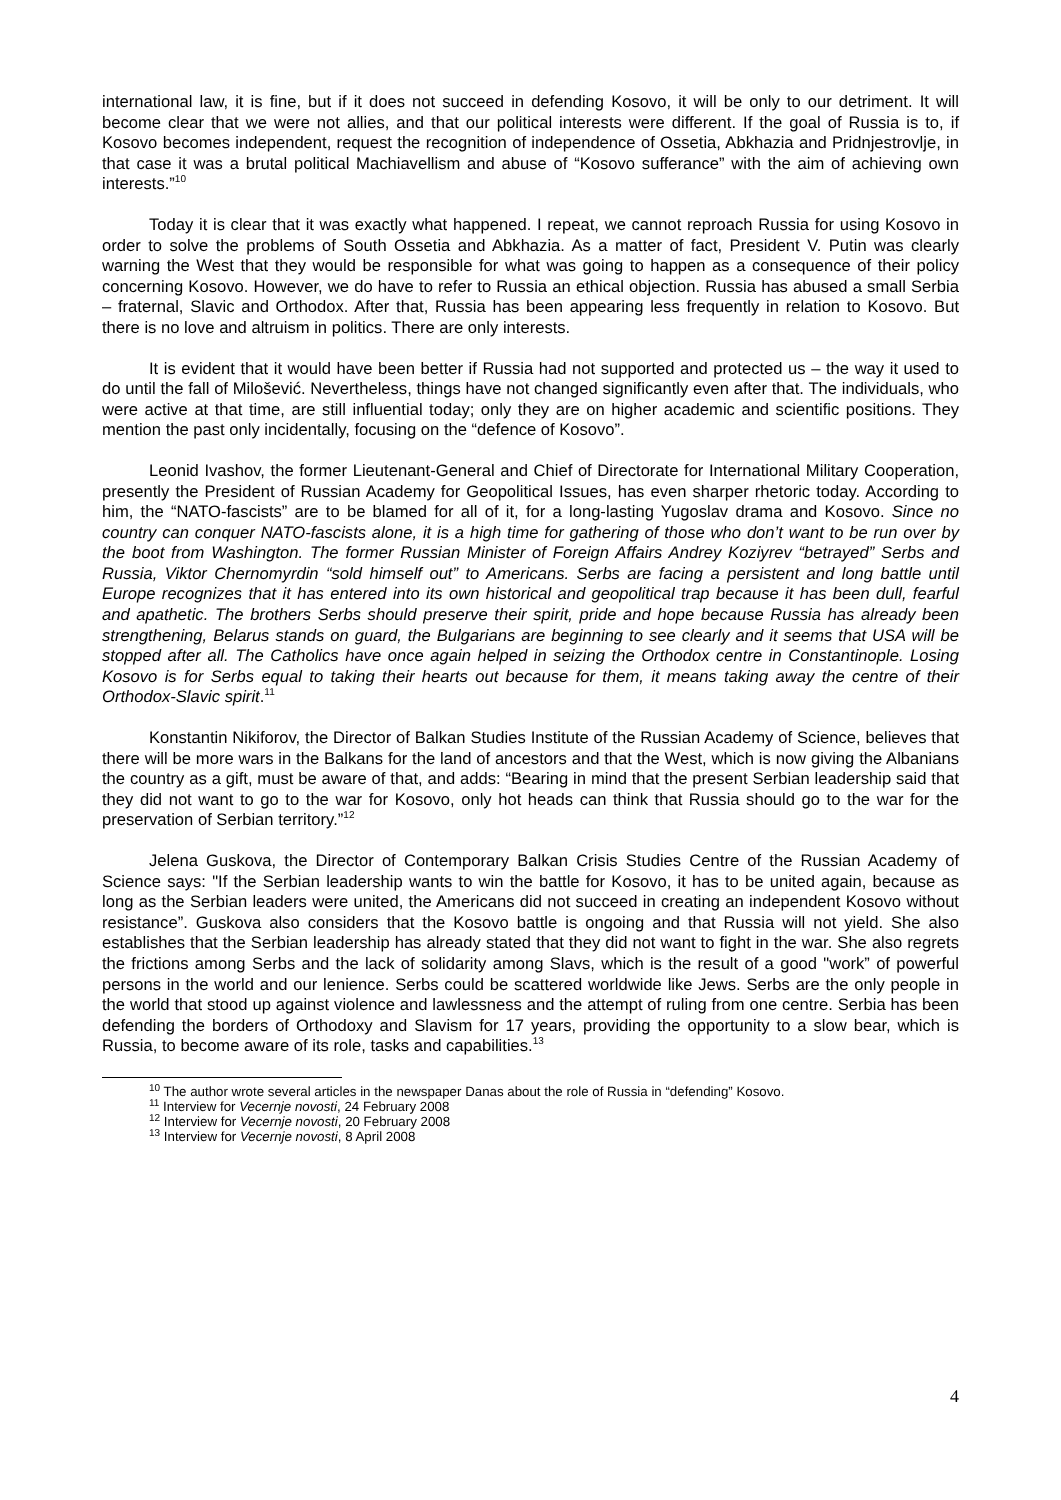international law, it is fine, but if it does not succeed in defending Kosovo, it will be only to our detriment. It will become clear that we were not allies, and that our political interests were different. If the goal of Russia is to, if Kosovo becomes independent, request the recognition of independence of Ossetia, Abkhazia and Pridnjestrovlje, in that case it was a brutal political Machiavellism and abuse of “Kosovo sufferance” with the aim of achieving own interests.”<sup>10</sup>
Today it is clear that it was exactly what happened. I repeat, we cannot reproach Russia for using Kosovo in order to solve the problems of South Ossetia and Abkhazia. As a matter of fact, President V. Putin was clearly warning the West that they would be responsible for what was going to happen as a consequence of their policy concerning Kosovo. However, we do have to refer to Russia an ethical objection. Russia has abused a small Serbia – fraternal, Slavic and Orthodox. After that, Russia has been appearing less frequently in relation to Kosovo. But there is no love and altruism in politics. There are only interests.
It is evident that it would have been better if Russia had not supported and protected us – the way it used to do until the fall of Milošević. Nevertheless, things have not changed significantly even after that. The individuals, who were active at that time, are still influential today; only they are on higher academic and scientific positions. They mention the past only incidentally, focusing on the “defence of Kosovo”.
Leonid Ivashov, the former Lieutenant-General and Chief of Directorate for International Military Cooperation, presently the President of Russian Academy for Geopolitical Issues, has even sharper rhetoric today. According to him, the “NATO-fascists” are to be blamed for all of it, for a long-lasting Yugoslav drama and Kosovo. Since no country can conquer NATO-fascists alone, it is a high time for gathering of those who don’t want to be run over by the boot from Washington. The former Russian Minister of Foreign Affairs Andrey Koziyrev “betrayed” Serbs and Russia, Viktor Chernomyrdin “sold himself out” to Americans. Serbs are facing a persistent and long battle until Europe recognizes that it has entered into its own historical and geopolitical trap because it has been dull, fearful and apathetic. The brothers Serbs should preserve their spirit, pride and hope because Russia has already been strengthening, Belarus stands on guard, the Bulgarians are beginning to see clearly and it seems that USA will be stopped after all. The Catholics have once again helped in seizing the Orthodox centre in Constantinople. Losing Kosovo is for Serbs equal to taking their hearts out because for them, it means taking away the centre of their Orthodox-Slavic spirit.<sup>11</sup>
Konstantin Nikiforov, the Director of Balkan Studies Institute of the Russian Academy of Science, believes that there will be more wars in the Balkans for the land of ancestors and that the West, which is now giving the Albanians the country as a gift, must be aware of that, and adds: “Bearing in mind that the present Serbian leadership said that they did not want to go to the war for Kosovo, only hot heads can think that Russia should go to the war for the preservation of Serbian territory.”<sup>12</sup>
Jelena Guskova, the Director of Contemporary Balkan Crisis Studies Centre of the Russian Academy of Science says: "If the Serbian leadership wants to win the battle for Kosovo, it has to be united again, because as long as the Serbian leaders were united, the Americans did not succeed in creating an independent Kosovo without resistance”. Guskova also considers that the Kosovo battle is ongoing and that Russia will not yield. She also establishes that the Serbian leadership has already stated that they did not want to fight in the war. She also regrets the frictions among Serbs and the lack of solidarity among Slavs, which is the result of a good "work” of powerful persons in the world and our lenience. Serbs could be scattered worldwide like Jews. Serbs are the only people in the world that stood up against violence and lawlessness and the attempt of ruling from one centre. Serbia has been defending the borders of Orthodoxy and Slavism for 17 years, providing the opportunity to a slow bear, which is Russia, to become aware of its role, tasks and capabilities.<sup>13</sup>
<sup>10</sup> The author wrote several articles in the newspaper Danas about the role of Russia in “defending” Kosovo.
<sup>11</sup> Interview for Vecernje novosti, 24 February 2008
<sup>12</sup> Interview for Vecernje novosti, 20 February 2008
<sup>13</sup> Interview for Vecernje novosti, 8 April 2008
4